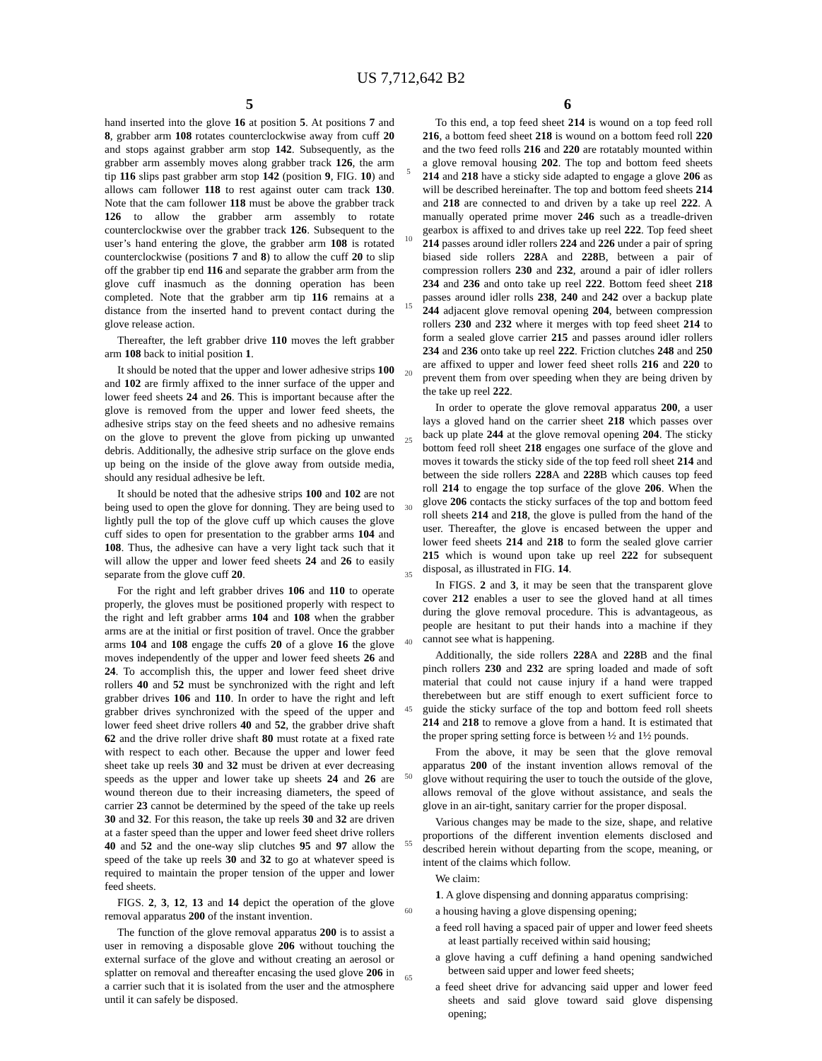US 7,712,642 B2
5
hand inserted into the glove 16 at position 5. At positions 7 and 8, grabber arm 108 rotates counterclockwise away from cuff 20 and stops against grabber arm stop 142. Subsequently, as the grabber arm assembly moves along grabber track 126, the arm tip 116 slips past grabber arm stop 142 (position 9, FIG. 10) and allows cam follower 118 to rest against outer cam track 130. Note that the cam follower 118 must be above the grabber track 126 to allow the grabber arm assembly to rotate counterclockwise over the grabber track 126. Subsequent to the user’s hand entering the glove, the grabber arm 108 is rotated counterclockwise (positions 7 and 8) to allow the cuff 20 to slip off the grabber tip end 116 and separate the grabber arm from the glove cuff inasmuch as the donning operation has been completed. Note that the grabber arm tip 116 remains at a distance from the inserted hand to prevent contact during the glove release action.
Thereafter, the left grabber drive 110 moves the left grabber arm 108 back to initial position 1.
It should be noted that the upper and lower adhesive strips 100 and 102 are firmly affixed to the inner surface of the upper and lower feed sheets 24 and 26. This is important because after the glove is removed from the upper and lower feed sheets, the adhesive strips stay on the feed sheets and no adhesive remains on the glove to prevent the glove from picking up unwanted debris. Additionally, the adhesive strip surface on the glove ends up being on the inside of the glove away from outside media, should any residual adhesive be left.
It should be noted that the adhesive strips 100 and 102 are not being used to open the glove for donning. They are being used to lightly pull the top of the glove cuff up which causes the glove cuff sides to open for presentation to the grabber arms 104 and 108. Thus, the adhesive can have a very light tack such that it will allow the upper and lower feed sheets 24 and 26 to easily separate from the glove cuff 20.
For the right and left grabber drives 106 and 110 to operate properly, the gloves must be positioned properly with respect to the right and left grabber arms 104 and 108 when the grabber arms are at the initial or first position of travel. Once the grabber arms 104 and 108 engage the cuffs 20 of a glove 16 the glove moves independently of the upper and lower feed sheets 26 and 24. To accomplish this, the upper and lower feed sheet drive rollers 40 and 52 must be synchronized with the right and left grabber drives 106 and 110. In order to have the right and left grabber drives synchronized with the speed of the upper and lower feed sheet drive rollers 40 and 52, the grabber drive shaft 62 and the drive roller drive shaft 80 must rotate at a fixed rate with respect to each other. Because the upper and lower feed sheet take up reels 30 and 32 must be driven at ever decreasing speeds as the upper and lower take up sheets 24 and 26 are wound thereon due to their increasing diameters, the speed of carrier 23 cannot be determined by the speed of the take up reels 30 and 32. For this reason, the take up reels 30 and 32 are driven at a faster speed than the upper and lower feed sheet drive rollers 40 and 52 and the one-way slip clutches 95 and 97 allow the speed of the take up reels 30 and 32 to go at whatever speed is required to maintain the proper tension of the upper and lower feed sheets.
FIGS. 2, 3, 12, 13 and 14 depict the operation of the glove removal apparatus 200 of the instant invention.
The function of the glove removal apparatus 200 is to assist a user in removing a disposable glove 206 without touching the external surface of the glove and without creating an aerosol or splatter on removal and thereafter encasing the used glove 206 in a carrier such that it is isolated from the user and the atmosphere until it can safely be disposed.
5
10
15
20
25
30
35
40
45
50
55
60
65
6
To this end, a top feed sheet 214 is wound on a top feed roll 216, a bottom feed sheet 218 is wound on a bottom feed roll 220 and the two feed rolls 216 and 220 are rotatably mounted within a glove removal housing 202. The top and bottom feed sheets 214 and 218 have a sticky side adapted to engage a glove 206 as will be described hereinafter. The top and bottom feed sheets 214 and 218 are connected to and driven by a take up reel 222. A manually operated prime mover 246 such as a treadle-driven gearbox is affixed to and drives take up reel 222. Top feed sheet 214 passes around idler rollers 224 and 226 under a pair of spring biased side rollers 228 A and 228 B, between a pair of compression rollers 230 and 232, around a pair of idler rollers 234 and 236 and onto take up reel 222. Bottom feed sheet 218 passes around idler rolls 238, 240 and 242 over a backup plate 244 adjacent glove removal opening 204, between compression rollers 230 and 232 where it merges with top feed sheet 214 to form a sealed glove carrier 215 and passes around idler rollers 234 and 236 onto take up reel 222. Friction clutches 248 and 250 are affixed to upper and lower feed sheet rolls 216 and 220 to prevent them from over speeding when they are being driven by the take up reel 222.
In order to operate the glove removal apparatus 200, a user lays a gloved hand on the carrier sheet 218 which passes over back up plate 244 at the glove removal opening 204. The sticky bottom feed roll sheet 218 engages one surface of the glove and moves it towards the sticky side of the top feed roll sheet 214 and between the side rollers 228 A and 228 B which causes top feed roll 214 to engage the top surface of the glove 206. When the glove 206 contacts the sticky surfaces of the top and bottom feed roll sheets 214 and 218, the glove is pulled from the hand of the user. Thereafter, the glove is encased between the upper and lower feed sheets 214 and 218 to form the sealed glove carrier 215 which is wound upon take up reel 222 for subsequent disposal, as illustrated in FIG. 14.
In FIGS. 2 and 3, it may be seen that the transparent glove cover 212 enables a user to see the gloved hand at all times during the glove removal procedure. This is advantageous, as people are hesitant to put their hands into a machine if they cannot see what is happening.
Additionally, the side rollers 228 A and 228 B and the final pinch rollers 230 and 232 are spring loaded and made of soft material that could not cause injury if a hand were trapped therebetween but are stiff enough to exert sufficient force to guide the sticky surface of the top and bottom feed roll sheets 214 and 218 to remove a glove from a hand. It is estimated that the proper spring setting force is between ½ and 1½ pounds.
From the above, it may be seen that the glove removal apparatus 200 of the instant invention allows removal of the glove without requiring the user to touch the outside of the glove, allows removal of the glove without assistance, and seals the glove in an air-tight, sanitary carrier for the proper disposal.
Various changes may be made to the size, shape, and relative proportions of the different invention elements disclosed and described herein without departing from the scope, meaning, or intent of the claims which follow.
We claim:
1. A glove dispensing and donning apparatus comprising:
a housing having a glove dispensing opening;
a feed roll having a spaced pair of upper and lower feed sheets at least partially received within said housing;
a glove having a cuff defining a hand opening sandwiched between said upper and lower feed sheets;
a feed sheet drive for advancing said upper and lower feed sheets and said glove toward said glove dispensing opening;